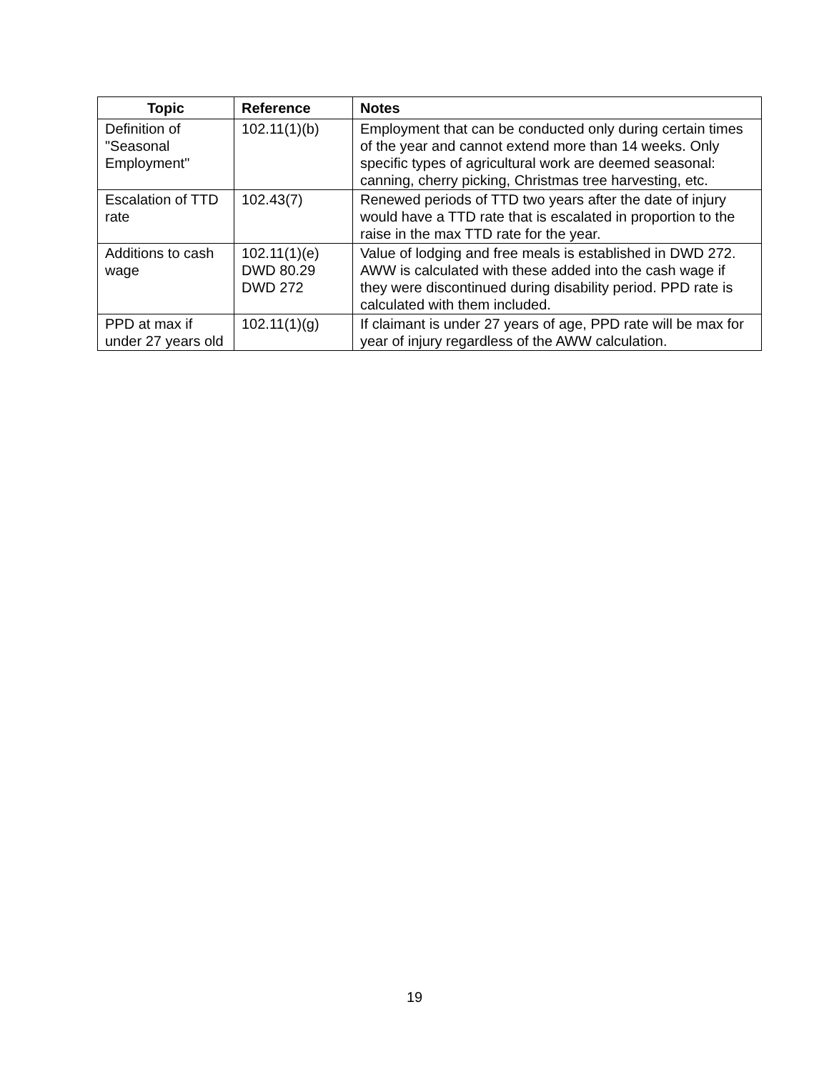| Topic | Reference | Notes |
| --- | --- | --- |
| Definition of "Seasonal Employment" | 102.11(1)(b) | Employment that can be conducted only during certain times of the year and cannot extend more than 14 weeks. Only specific types of agricultural work are deemed seasonal: canning, cherry picking, Christmas tree harvesting, etc. |
| Escalation of TTD rate | 102.43(7) | Renewed periods of TTD two years after the date of injury would have a TTD rate that is escalated in proportion to the raise in the max TTD rate for the year. |
| Additions to cash wage | 102.11(1)(e) DWD 80.29 DWD 272 | Value of lodging and free meals is established in DWD 272. AWW is calculated with these added into the cash wage if they were discontinued during disability period. PPD rate is calculated with them included. |
| PPD at max if under 27 years old | 102.11(1)(g) | If claimant is under 27 years of age, PPD rate will be max for year of injury regardless of the AWW calculation. |
19